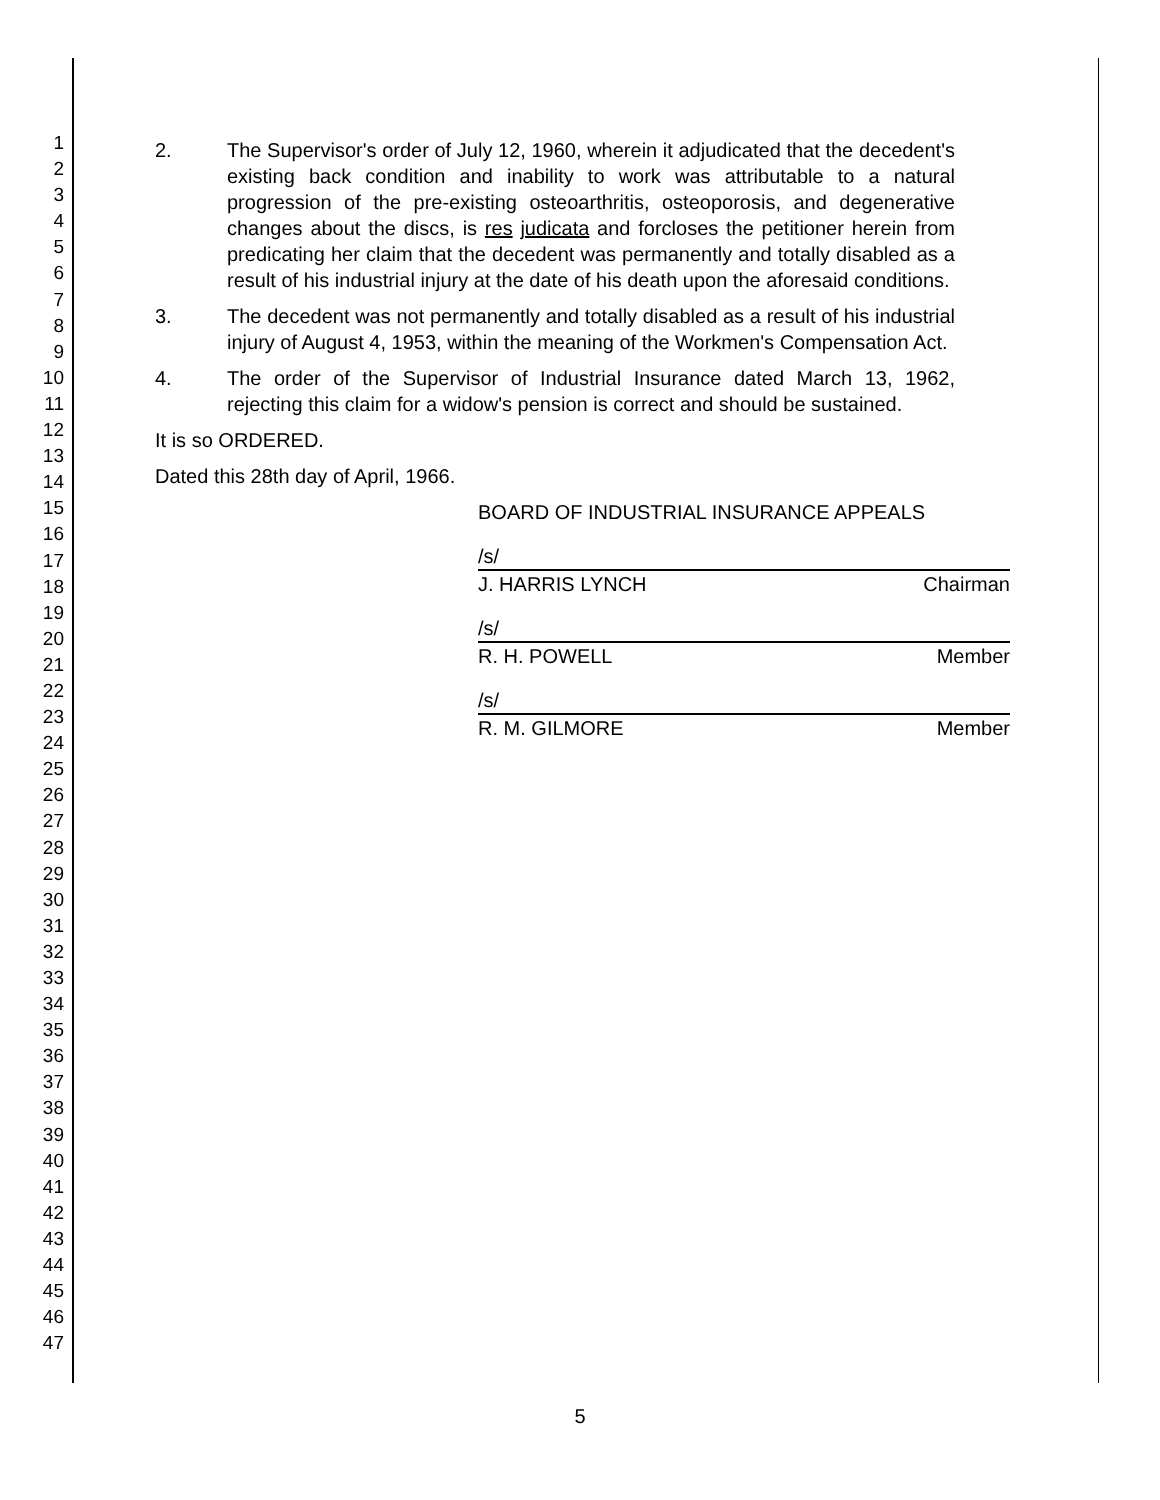1
2
3
4
5
6
7
8
9
10
11
12
13
14
15
16
17
18
19
20
21
22
23
24
25
26
27
28
29
30
31
32
33
34
35
36
37
38
39
40
41
42
43
44
45
46
47
2. The Supervisor's order of July 12, 1960, wherein it adjudicated that the decedent's existing back condition and inability to work was attributable to a natural progression of the pre-existing osteoarthritis, osteoporosis, and degenerative changes about the discs, is res judicata and forcloses the petitioner herein from predicating her claim that the decedent was permanently and totally disabled as a result of his industrial injury at the date of his death upon the aforesaid conditions.
3. The decedent was not permanently and totally disabled as a result of his industrial injury of August 4, 1953, within the meaning of the Workmen's Compensation Act.
4. The order of the Supervisor of Industrial Insurance dated March 13, 1962, rejecting this claim for a widow's pension is correct and should be sustained.
It is so ORDERED.
Dated this 28th day of April, 1966.
BOARD OF INDUSTRIAL INSURANCE APPEALS
/s/
J. HARRIS LYNCH Chairman
/s/
R. H. POWELL Member
/s/
R. M. GILMORE Member
5